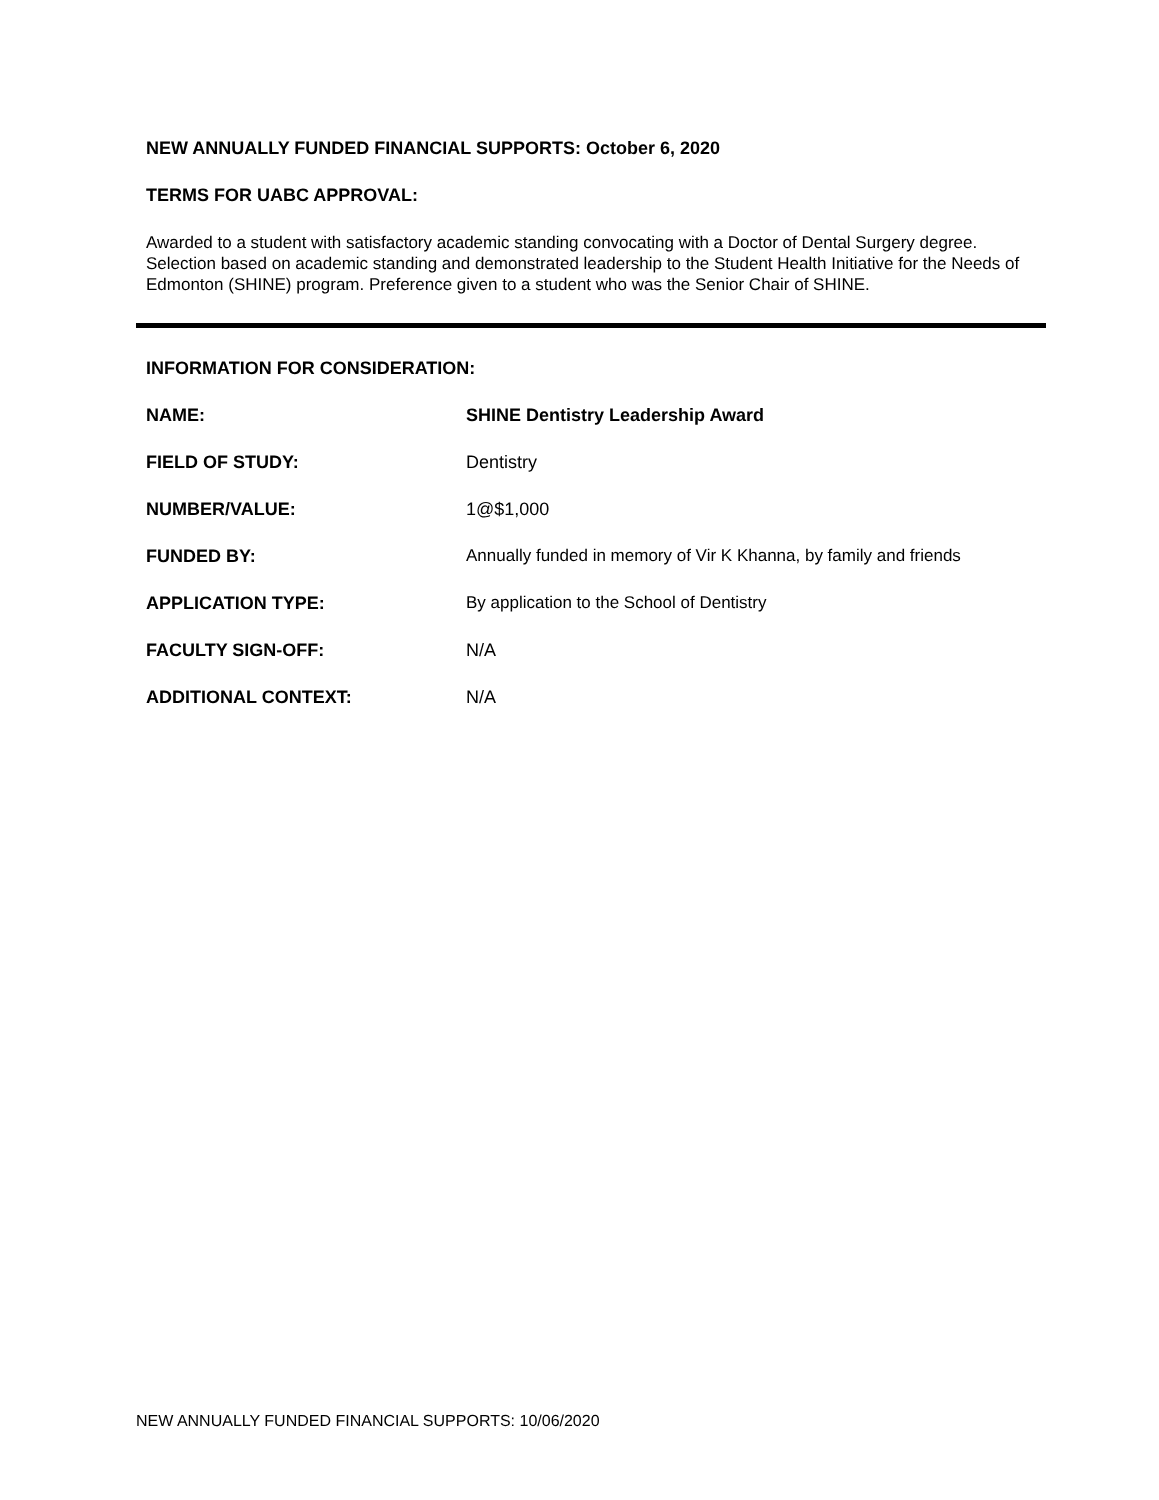NEW ANNUALLY FUNDED FINANCIAL SUPPORTS: October 6, 2020
TERMS FOR UABC APPROVAL:
Awarded to a student with satisfactory academic standing convocating with a Doctor of Dental Surgery degree. Selection based on academic standing and demonstrated leadership to the Student Health Initiative for the Needs of Edmonton (SHINE) program. Preference given to a student who was the Senior Chair of SHINE.
INFORMATION FOR CONSIDERATION:
| NAME: | SHINE Dentistry Leadership Award |
| FIELD OF STUDY: | Dentistry |
| NUMBER/VALUE: | 1@$1,000 |
| FUNDED BY: | Annually funded in memory of Vir K Khanna, by family and friends |
| APPLICATION TYPE: | By application to the School of Dentistry |
| FACULTY SIGN-OFF: | N/A |
| ADDITIONAL CONTEXT: | N/A |
NEW ANNUALLY FUNDED FINANCIAL SUPPORTS: 10/06/2020